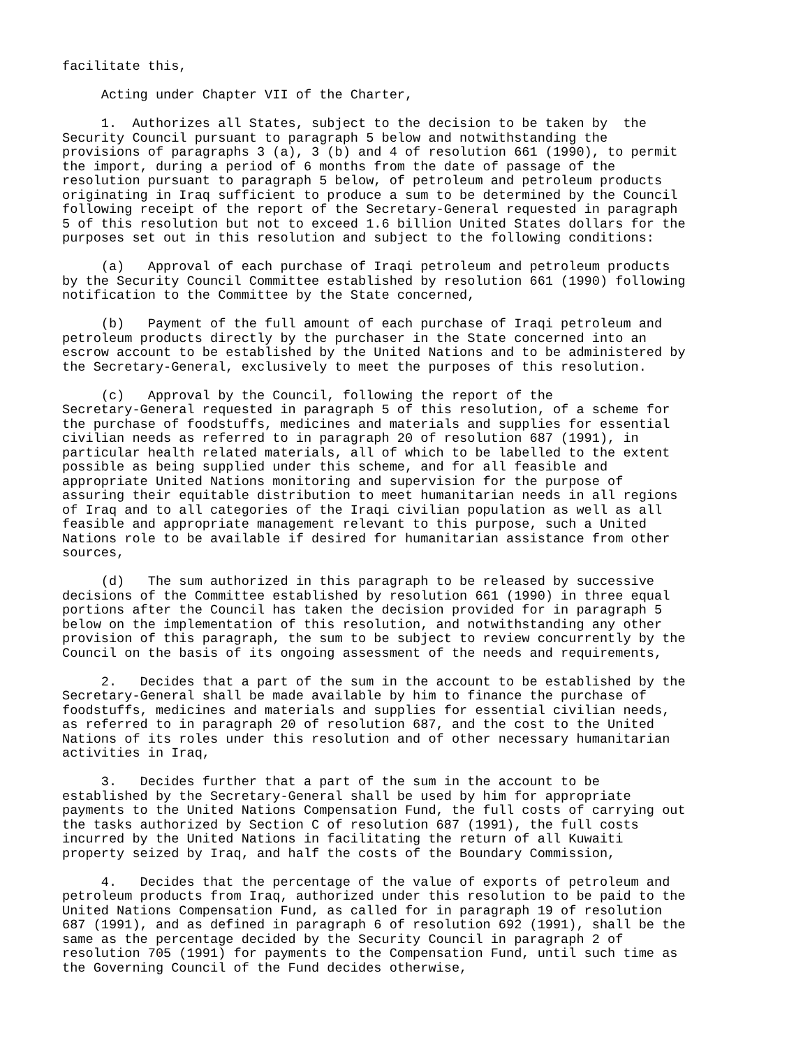facilitate this,
Acting under Chapter VII of the Charter,
1. Authorizes all States, subject to the decision to be taken by the Security Council pursuant to paragraph 5 below and notwithstanding the provisions of paragraphs 3 (a), 3 (b) and 4 of resolution 661 (1990), to permit the import, during a period of 6 months from the date of passage of the resolution pursuant to paragraph 5 below, of petroleum and petroleum products originating in Iraq sufficient to produce a sum to be determined by the Council following receipt of the report of the Secretary-General requested in paragraph 5 of this resolution but not to exceed 1.6 billion United States dollars for the purposes set out in this resolution and subject to the following conditions:
(a) Approval of each purchase of Iraqi petroleum and petroleum products by the Security Council Committee established by resolution 661 (1990) following notification to the Committee by the State concerned,
(b) Payment of the full amount of each purchase of Iraqi petroleum and petroleum products directly by the purchaser in the State concerned into an escrow account to be established by the United Nations and to be administered by the Secretary-General, exclusively to meet the purposes of this resolution.
(c) Approval by the Council, following the report of the Secretary-General requested in paragraph 5 of this resolution, of a scheme for the purchase of foodstuffs, medicines and materials and supplies for essential civilian needs as referred to in paragraph 20 of resolution 687 (1991), in particular health related materials, all of which to be labelled to the extent possible as being supplied under this scheme, and for all feasible and appropriate United Nations monitoring and supervision for the purpose of assuring their equitable distribution to meet humanitarian needs in all regions of Iraq and to all categories of the Iraqi civilian population as well as all feasible and appropriate management relevant to this purpose, such a United Nations role to be available if desired for humanitarian assistance from other sources,
(d) The sum authorized in this paragraph to be released by successive decisions of the Committee established by resolution 661 (1990) in three equal portions after the Council has taken the decision provided for in paragraph 5 below on the implementation of this resolution, and notwithstanding any other provision of this paragraph, the sum to be subject to review concurrently by the Council on the basis of its ongoing assessment of the needs and requirements,
2. Decides that a part of the sum in the account to be established by the Secretary-General shall be made available by him to finance the purchase of foodstuffs, medicines and materials and supplies for essential civilian needs, as referred to in paragraph 20 of resolution 687, and the cost to the United Nations of its roles under this resolution and of other necessary humanitarian activities in Iraq,
3. Decides further that a part of the sum in the account to be established by the Secretary-General shall be used by him for appropriate payments to the United Nations Compensation Fund, the full costs of carrying out the tasks authorized by Section C of resolution 687 (1991), the full costs incurred by the United Nations in facilitating the return of all Kuwaiti property seized by Iraq, and half the costs of the Boundary Commission,
4. Decides that the percentage of the value of exports of petroleum and petroleum products from Iraq, authorized under this resolution to be paid to the United Nations Compensation Fund, as called for in paragraph 19 of resolution 687 (1991), and as defined in paragraph 6 of resolution 692 (1991), shall be the same as the percentage decided by the Security Council in paragraph 2 of resolution 705 (1991) for payments to the Compensation Fund, until such time as the Governing Council of the Fund decides otherwise,